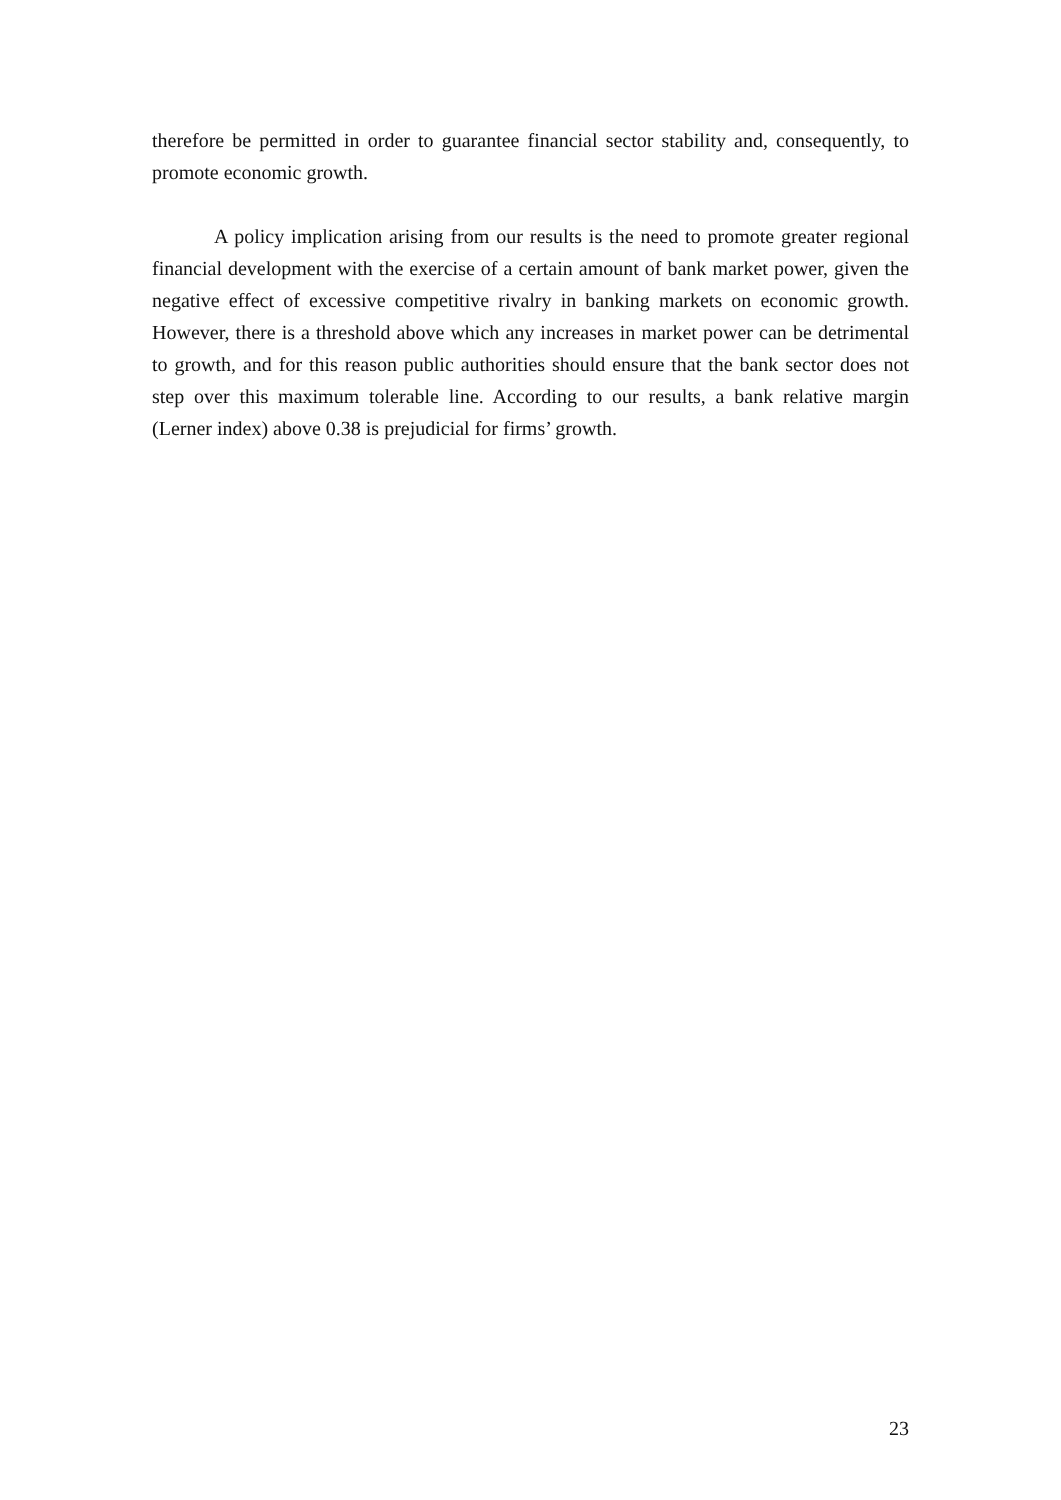therefore be permitted in order to guarantee financial sector stability and, consequently, to promote economic growth.
A policy implication arising from our results is the need to promote greater regional financial development with the exercise of a certain amount of bank market power, given the negative effect of excessive competitive rivalry in banking markets on economic growth. However, there is a threshold above which any increases in market power can be detrimental to growth, and for this reason public authorities should ensure that the bank sector does not step over this maximum tolerable line. According to our results, a bank relative margin (Lerner index) above 0.38 is prejudicial for firms’ growth.
23